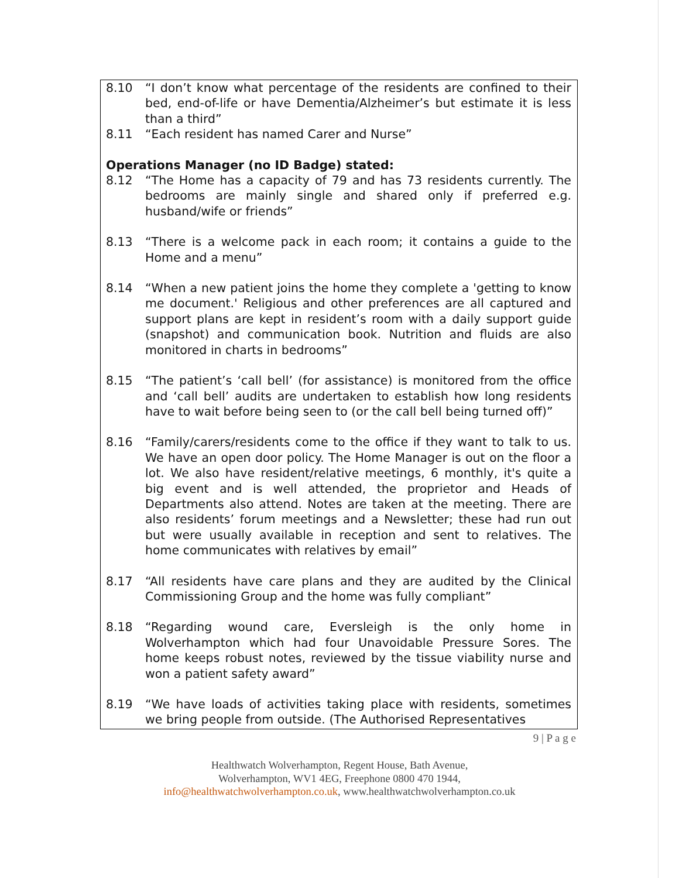8.10 “I don’t know what percentage of the residents are confined to their bed, end-of-life or have Dementia/Alzheimer’s but estimate it is less than a third”
8.11 “Each resident has named Carer and Nurse”
Operations Manager (no ID Badge) stated:
8.12 “The Home has a capacity of 79 and has 73 residents currently. The bedrooms are mainly single and shared only if preferred e.g. husband/wife or friends”
8.13 “There is a welcome pack in each room; it contains a guide to the Home and a menu”
8.14 “When a new patient joins the home they complete a 'getting to know me document.' Religious and other preferences are all captured and support plans are kept in resident’s room with a daily support guide (snapshot) and communication book. Nutrition and fluids are also monitored in charts in bedrooms”
8.15 “The patient’s ‘call bell’ (for assistance) is monitored from the office and ‘call bell’ audits are undertaken to establish how long residents have to wait before being seen to (or the call bell being turned off)”
8.16 “Family/carers/residents come to the office if they want to talk to us. We have an open door policy. The Home Manager is out on the floor a lot. We also have resident/relative meetings, 6 monthly, it's quite a big event and is well attended, the proprietor and Heads of Departments also attend. Notes are taken at the meeting. There are also residents’ forum meetings and a Newsletter; these had run out but were usually available in reception and sent to relatives. The home communicates with relatives by email”
8.17 “All residents have care plans and they are audited by the Clinical Commissioning Group and the home was fully compliant”
8.18 “Regarding wound care, Eversleigh is the only home in Wolverhampton which had four Unavoidable Pressure Sores. The home keeps robust notes, reviewed by the tissue viability nurse and won a patient safety award”
8.19 “We have loads of activities taking place with residents, sometimes we bring people from outside. (The Authorised Representatives
9 | P a g e
Healthwatch Wolverhampton, Regent House, Bath Avenue,
Wolverhampton, WV1 4EG, Freephone 0800 470 1944,
info@healthwatchwolverhampton.co.uk, www.healthwatchwolverhampton.co.uk